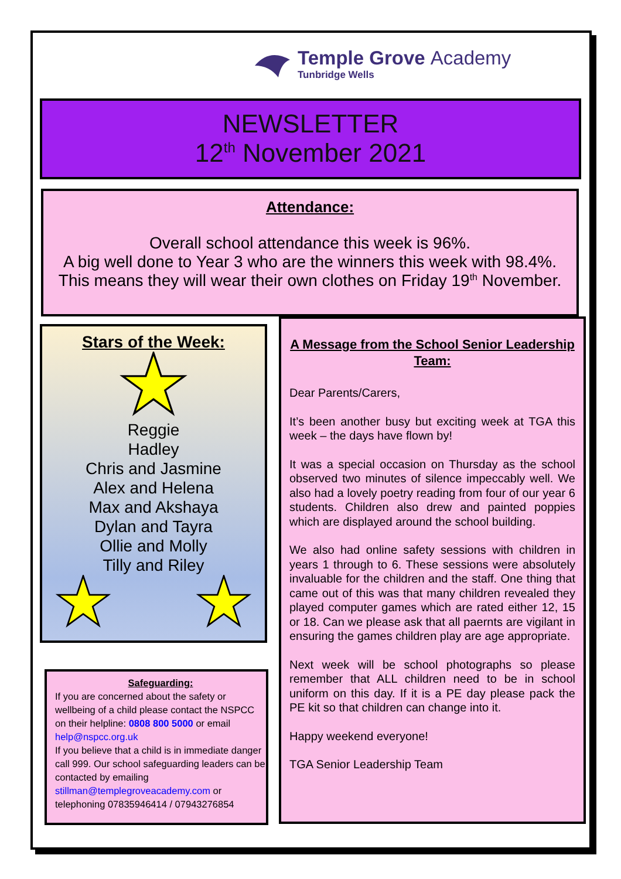Temple Grove Academy
Tunbridge Wells
NEWSLETTER
12<sup>th</sup> November 2021
Attendance:
Overall school attendance this week is 96%.
A big well done to Year 3 who are the winners this week with 98.4%.
This means they will wear their own clothes on Friday 19<sup>th</sup> November.
Stars of the Week:
Reggie
Hadley
Chris and Jasmine
Alex and Helena
Max and Akshaya
Dylan and Tayra
Ollie and Molly
Tilly and Riley
Safeguarding:
If you are concerned about the safety or wellbeing of a child please contact the NSPCC on their helpline: 0808 800 5000 or email help@nspcc.org.uk
If you believe that a child is in immediate danger call 999. Our school safeguarding leaders can be contacted by emailing stillman@templegroveacademy.com or telephoning 07835946414 / 07943276854
A Message from the School Senior Leadership Team:
Dear Parents/Carers,
It’s been another busy but exciting week at TGA this week – the days have flown by!
It was a special occasion on Thursday as the school observed two minutes of silence impeccably well. We also had a lovely poetry reading from four of our year 6 students. Children also drew and painted poppies which are displayed around the school building.
We also had online safety sessions with children in years 1 through to 6. These sessions were absolutely invaluable for the children and the staff. One thing that came out of this was that many children revealed they played computer games which are rated either 12, 15 or 18. Can we please ask that all paernts are vigilant in ensuring the games children play are age appropriate.
Next week will be school photographs so please remember that ALL children need to be in school uniform on this day. If it is a PE day please pack the PE kit so that children can change into it.
Happy weekend everyone!
TGA Senior Leadership Team